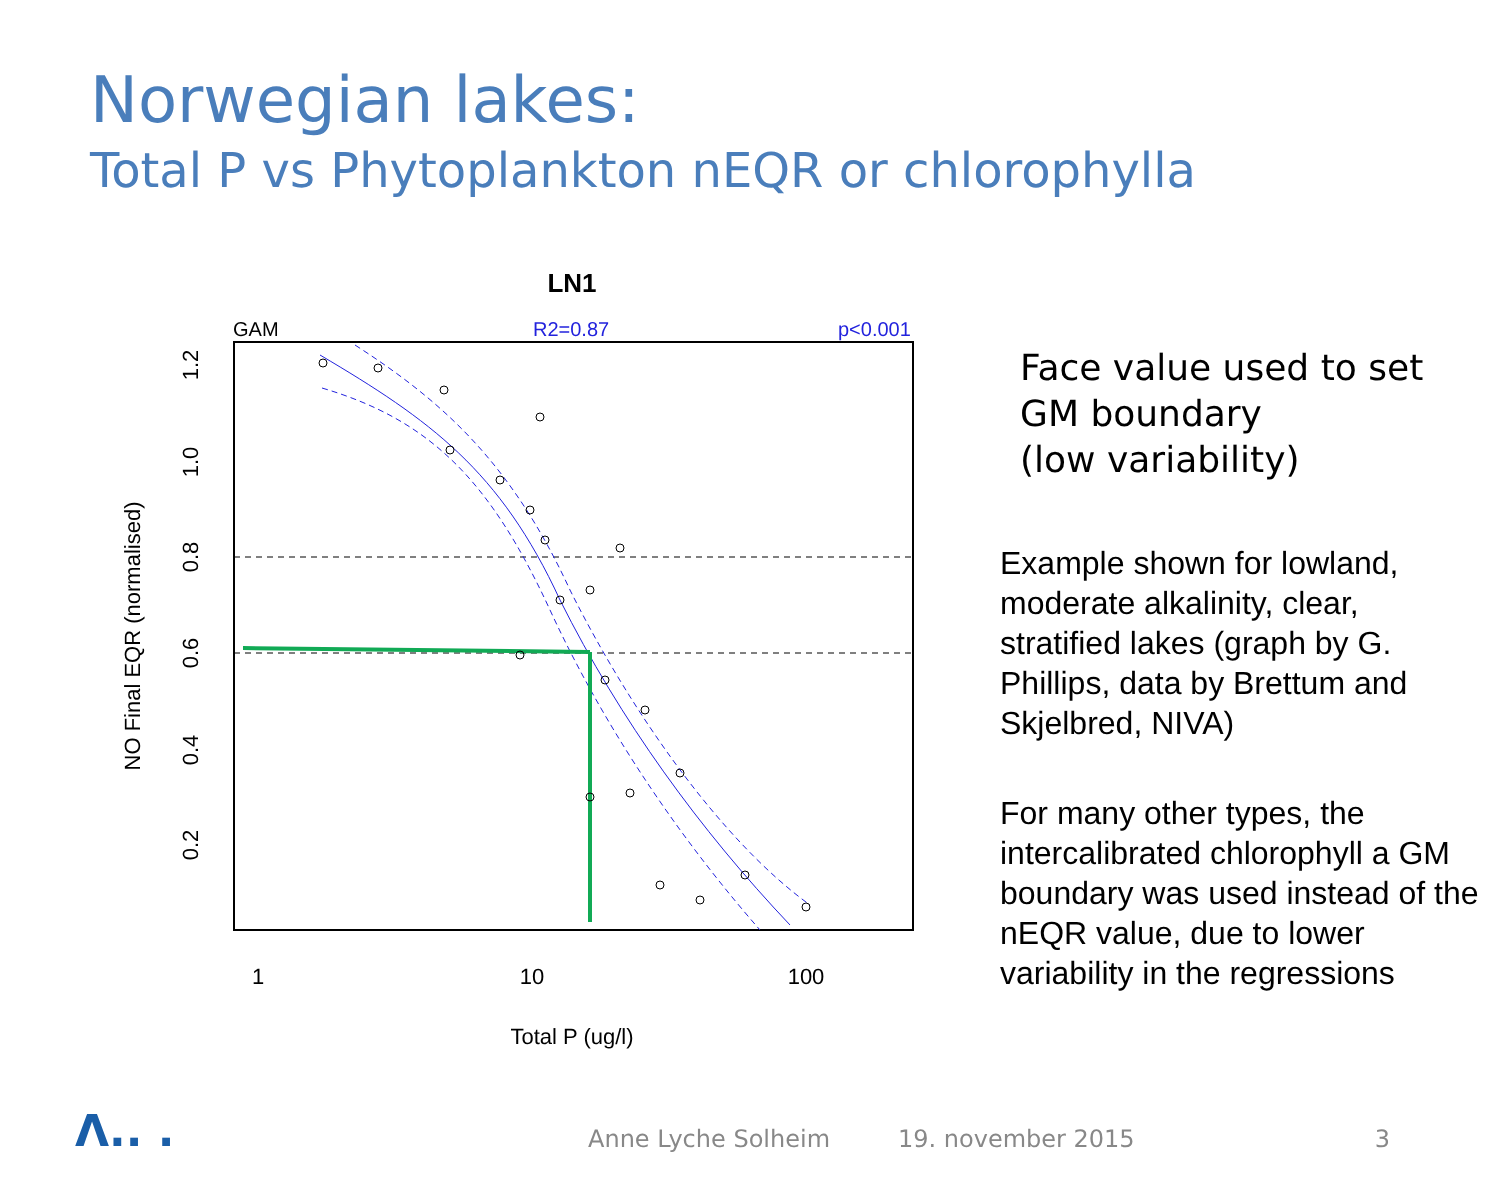Norwegian lakes:
Total P vs Phytoplankton nEQR or chlorophylla
LN1
GAM
R2=0.87
p<0.001
1
10
100
Total P (ug/l)
0.2
0.4
0.6
0.8
1.0
1.2
NO Final EQR (normalised)
Face value used to set GM boundary
(low variability)
Example shown for lowland, moderate alkalinity, clear, stratified lakes (graph by G. Phillips, data by Brettum and Skjelbred, NIVA)
For many other types, the intercalibrated chlorophyll a GM boundary was used instead of the nEQR value, due to lower variability in the regressions
Λ.. . Anne Lyche Solheim 19. november 2015 3